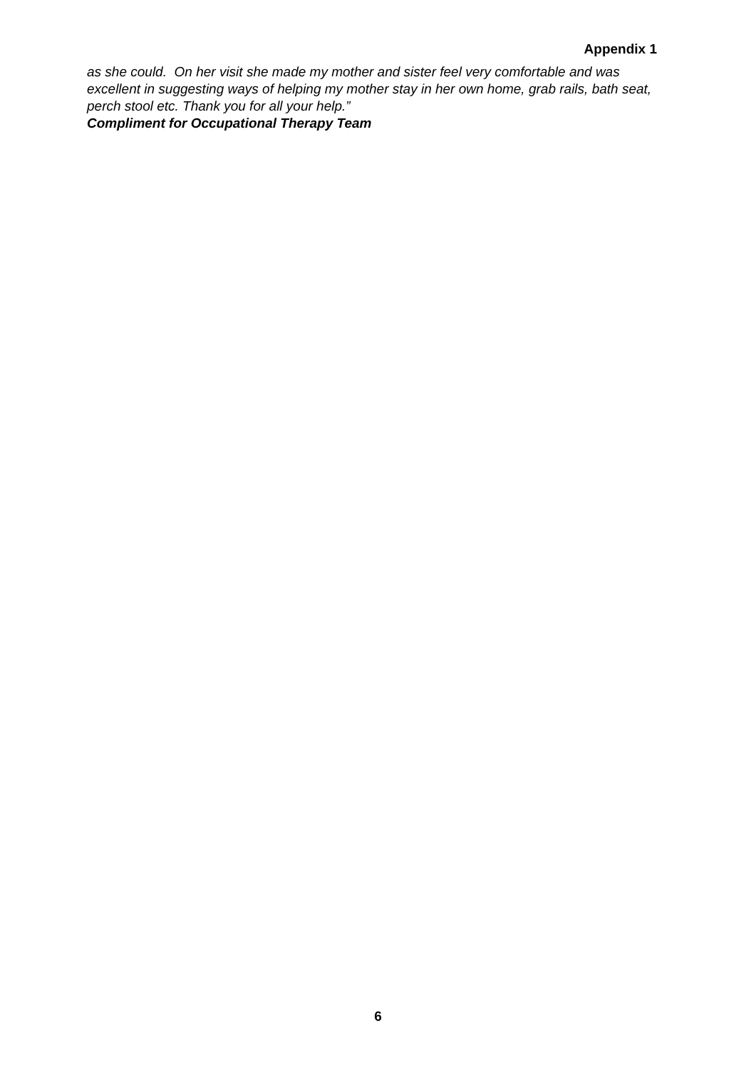Appendix 1
as she could. On her visit she made my mother and sister feel very comfortable and was excellent in suggesting ways of helping my mother stay in her own home, grab rails, bath seat, perch stool etc. Thank you for all your help.”
Compliment for Occupational Therapy Team
6